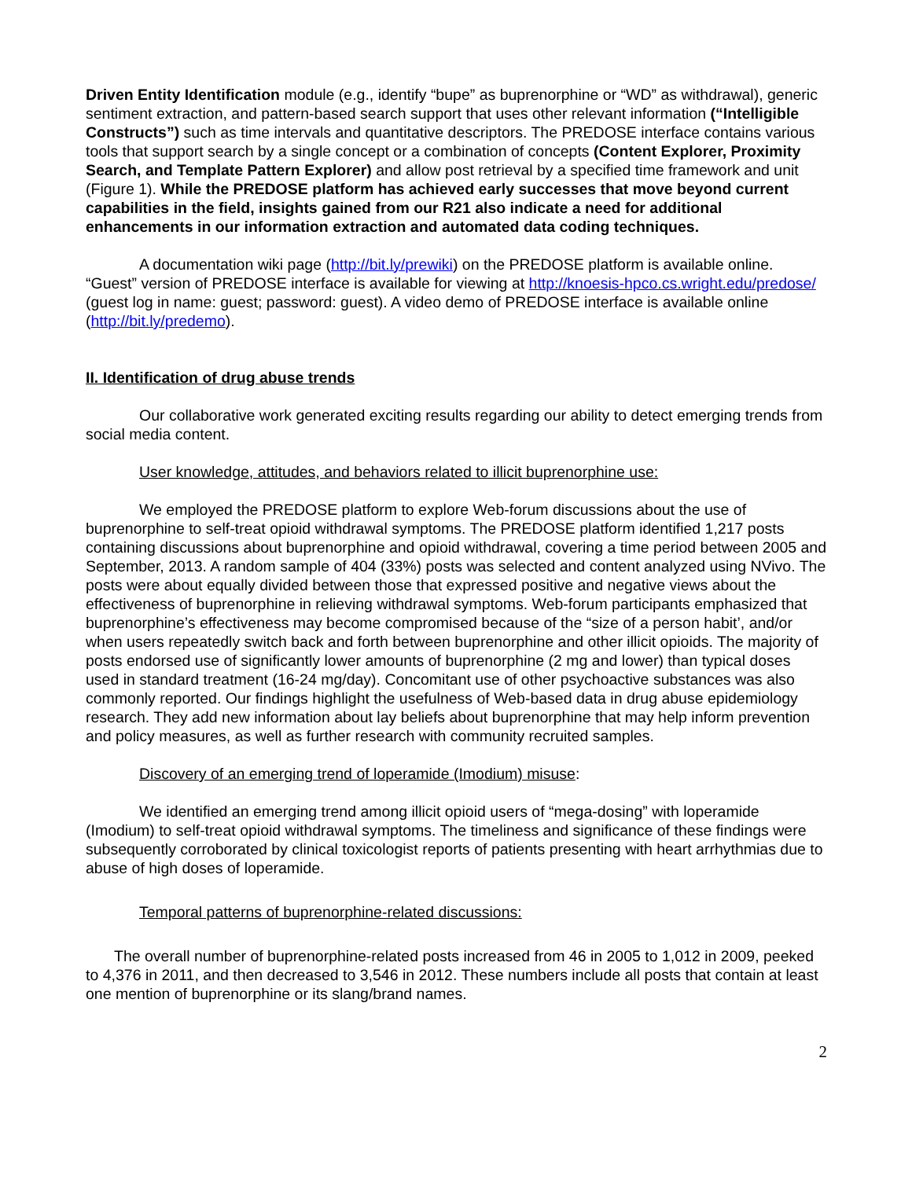Driven Entity Identification module (e.g., identify “bupe” as buprenorphine or “WD” as withdrawal), generic sentiment extraction, and pattern-based search support that uses other relevant information (“Intelligible Constructs”) such as time intervals and quantitative descriptors. The PREDOSE interface contains various tools that support search by a single concept or a combination of concepts (Content Explorer, Proximity Search, and Template Pattern Explorer) and allow post retrieval by a specified time framework and unit (Figure 1). While the PREDOSE platform has achieved early successes that move beyond current capabilities in the field, insights gained from our R21 also indicate a need for additional enhancements in our information extraction and automated data coding techniques.
A documentation wiki page (http://bit.ly/prewiki) on the PREDOSE platform is available online. “Guest” version of PREDOSE interface is available for viewing at http://knoesis-hpco.cs.wright.edu/predose/ (guest log in name: guest; password: guest). A video demo of PREDOSE interface is available online (http://bit.ly/predemo).
II. Identification of drug abuse trends
Our collaborative work generated exciting results regarding our ability to detect emerging trends from social media content.
User knowledge, attitudes, and behaviors related to illicit buprenorphine use:
We employed the PREDOSE platform to explore Web-forum discussions about the use of buprenorphine to self-treat opioid withdrawal symptoms. The PREDOSE platform identified 1,217 posts containing discussions about buprenorphine and opioid withdrawal, covering a time period between 2005 and September, 2013. A random sample of 404 (33%) posts was selected and content analyzed using NVivo. The posts were about equally divided between those that expressed positive and negative views about the effectiveness of buprenorphine in relieving withdrawal symptoms. Web-forum participants emphasized that buprenorphine’s effectiveness may become compromised because of the “size of a person habit’, and/or when users repeatedly switch back and forth between buprenorphine and other illicit opioids. The majority of posts endorsed use of significantly lower amounts of buprenorphine (2 mg and lower) than typical doses used in standard treatment (16-24 mg/day). Concomitant use of other psychoactive substances was also commonly reported. Our findings highlight the usefulness of Web-based data in drug abuse epidemiology research. They add new information about lay beliefs about buprenorphine that may help inform prevention and policy measures, as well as further research with community recruited samples.
Discovery of an emerging trend of loperamide (Imodium) misuse:
We identified an emerging trend among illicit opioid users of “mega-dosing” with loperamide (Imodium) to self-treat opioid withdrawal symptoms. The timeliness and significance of these findings were subsequently corroborated by clinical toxicologist reports of patients presenting with heart arrhythmias due to abuse of high doses of loperamide.
Temporal patterns of buprenorphine-related discussions:
The overall number of buprenorphine-related posts increased from 46 in 2005 to 1,012 in 2009, peeked to 4,376 in 2011, and then decreased to 3,546 in 2012. These numbers include all posts that contain at least one mention of buprenorphine or its slang/brand names.
2